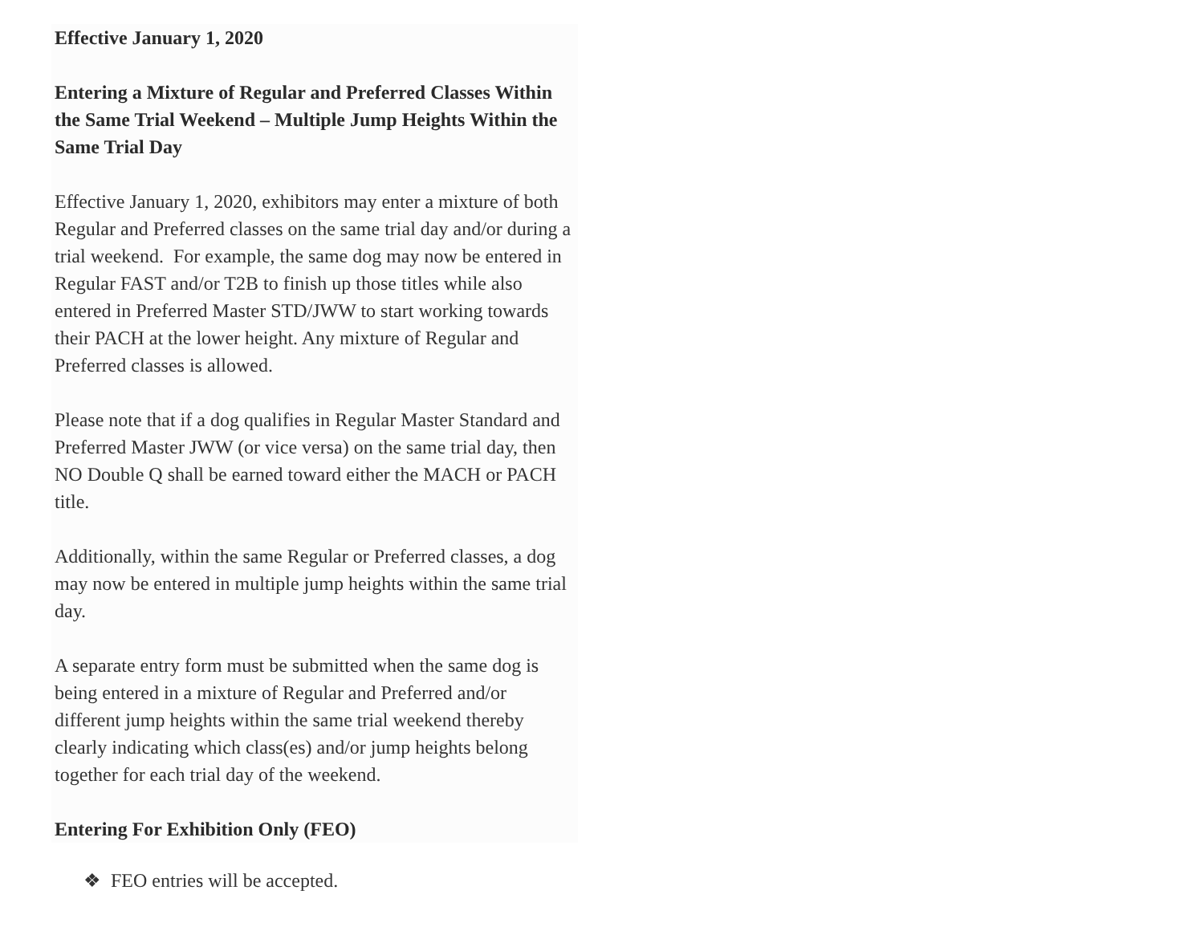Effective January 1, 2020
Entering a Mixture of Regular and Preferred Classes Within the Same Trial Weekend – Multiple Jump Heights Within the Same Trial Day
Effective January 1, 2020, exhibitors may enter a mixture of both Regular and Preferred classes on the same trial day and/or during a trial weekend. For example, the same dog may now be entered in Regular FAST and/or T2B to finish up those titles while also entered in Preferred Master STD/JWW to start working towards their PACH at the lower height. Any mixture of Regular and Preferred classes is allowed.
Please note that if a dog qualifies in Regular Master Standard and Preferred Master JWW (or vice versa) on the same trial day, then NO Double Q shall be earned toward either the MACH or PACH title.
Additionally, within the same Regular or Preferred classes, a dog may now be entered in multiple jump heights within the same trial day.
A separate entry form must be submitted when the same dog is being entered in a mixture of Regular and Preferred and/or different jump heights within the same trial weekend thereby clearly indicating which class(es) and/or jump heights belong together for each trial day of the weekend.
Entering For Exhibition Only (FEO)
❖ FEO entries will be accepted.